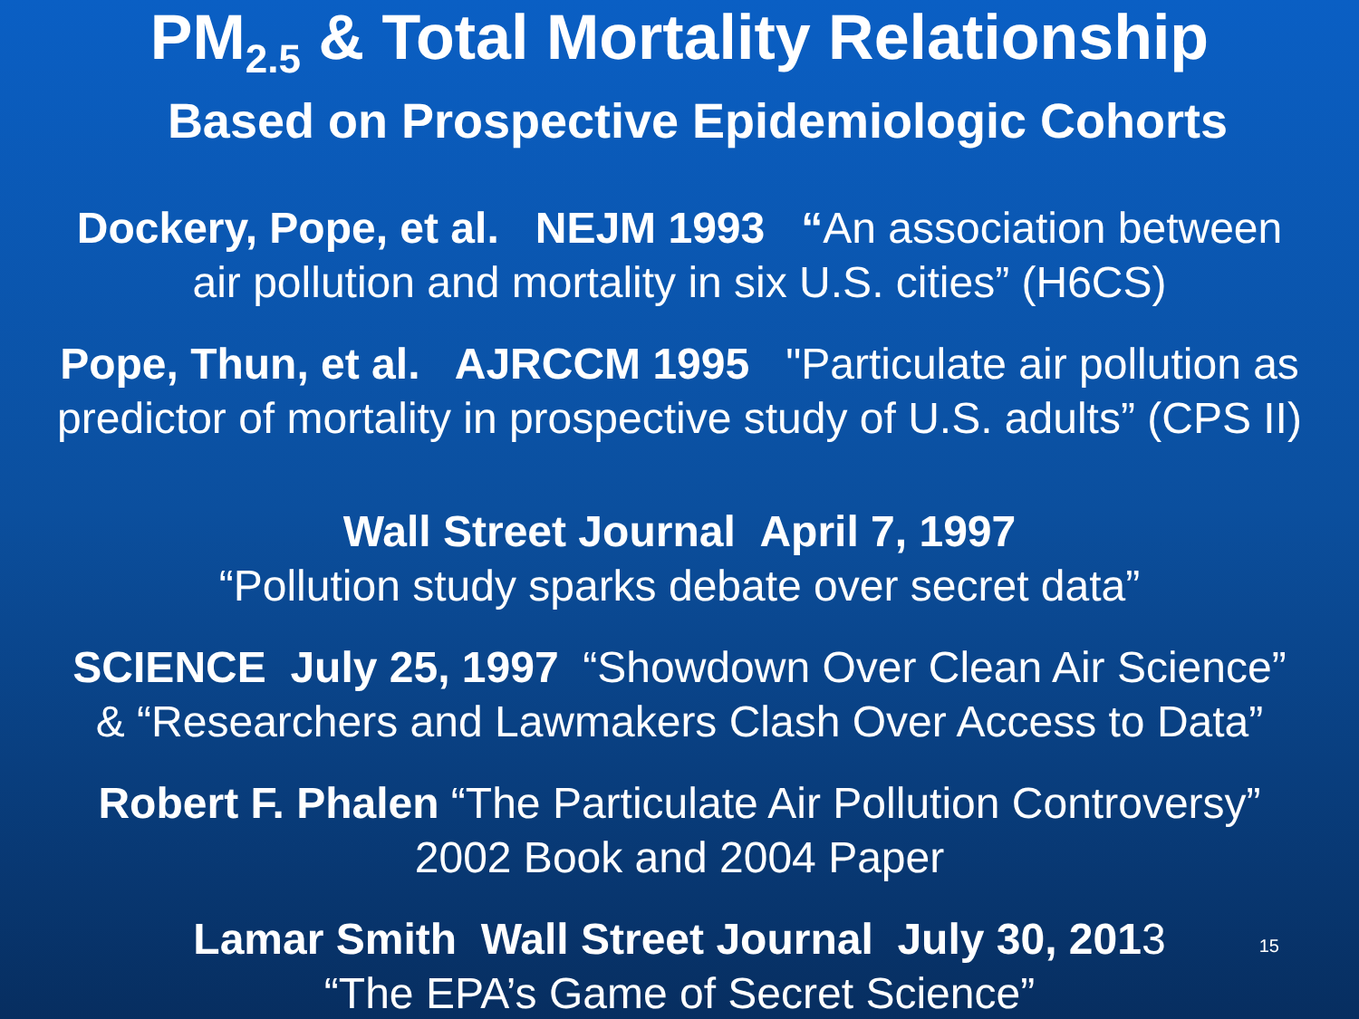PM<sub>2.5</sub> & Total Mortality Relationship
Based on Prospective Epidemiologic Cohorts
Dockery, Pope, et al. NEJM 1993 “An association between
air pollution and mortality in six U.S. cities” (H6CS)
Pope, Thun, et al. AJRCCM 1995 "Particulate air pollution as
predictor of mortality in prospective study of U.S. adults” (CPS II)
Wall Street Journal April 7, 1997
“Pollution study sparks debate over secret data”
SCIENCE July 25, 1997 “Showdown Over Clean Air Science”
& “Researchers and Lawmakers Clash Over Access to Data”
Robert F. Phalen “The Particulate Air Pollution Controversy”
2002 Book and 2004 Paper
Lamar Smith Wall Street Journal July 30, 2013
“The EPA’s Game of Secret Science”
15